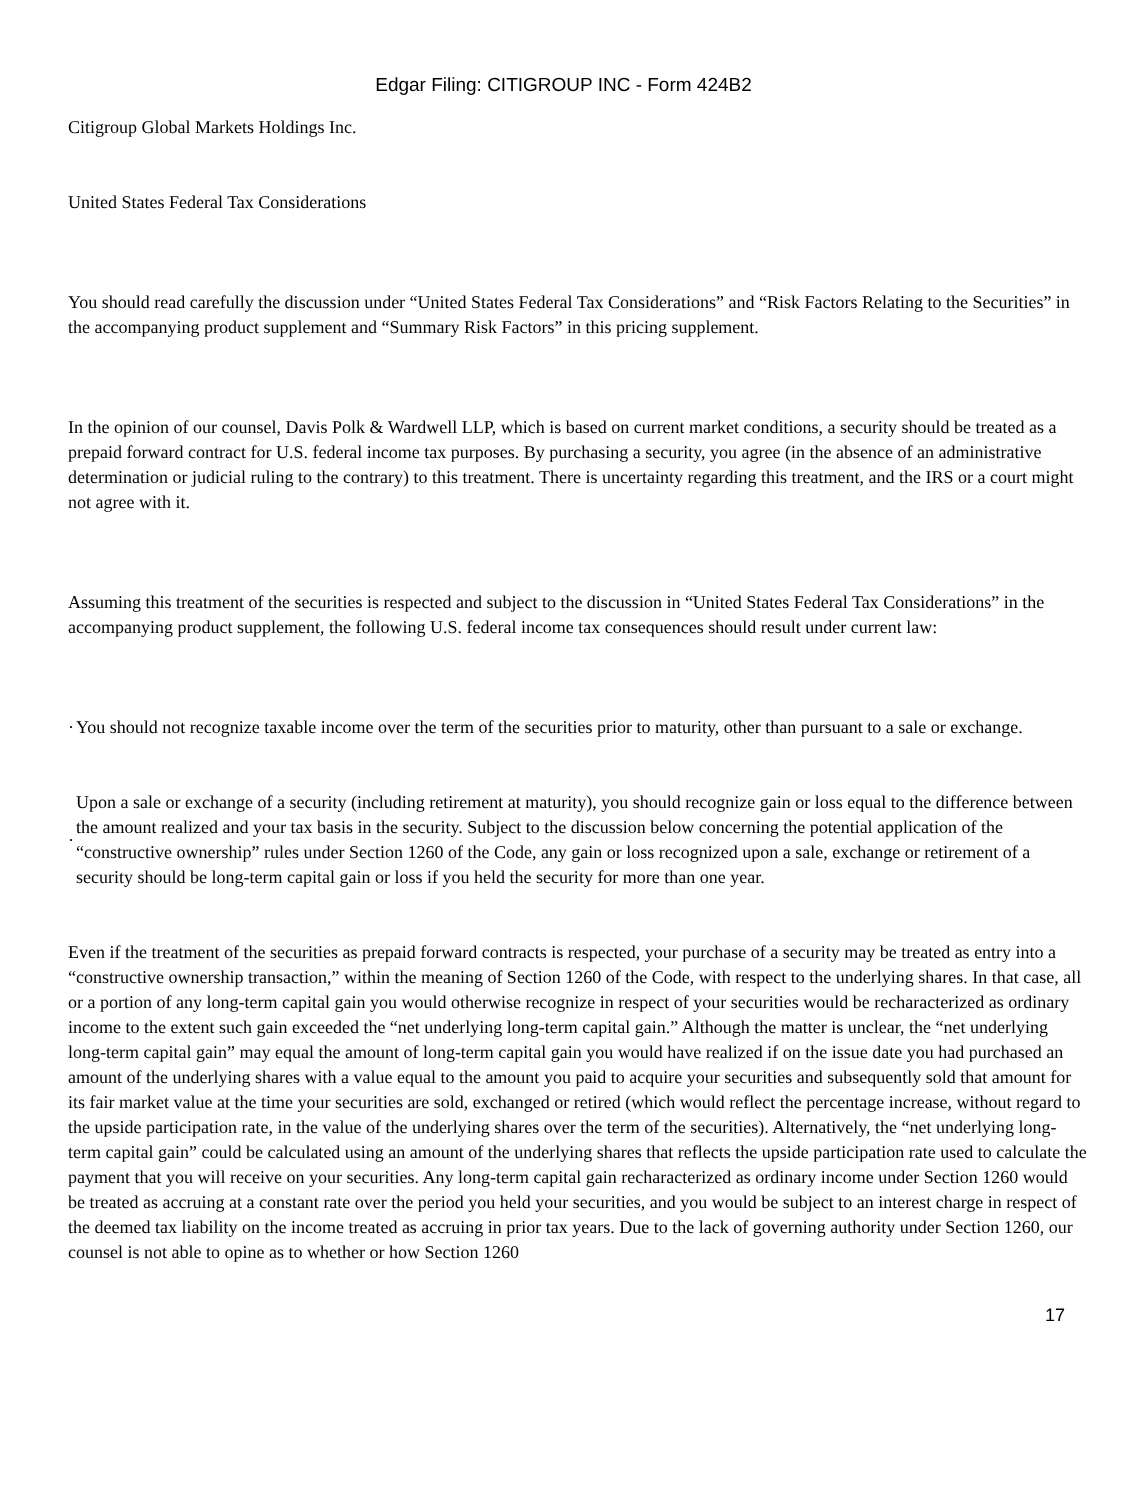Edgar Filing: CITIGROUP INC - Form 424B2
Citigroup Global Markets Holdings Inc.
United States Federal Tax Considerations
You should read carefully the discussion under “United States Federal Tax Considerations” and “Risk Factors Relating to the Securities” in the accompanying product supplement and “Summary Risk Factors” in this pricing supplement.
In the opinion of our counsel, Davis Polk & Wardwell LLP, which is based on current market conditions, a security should be treated as a prepaid forward contract for U.S. federal income tax purposes. By purchasing a security, you agree (in the absence of an administrative determination or judicial ruling to the contrary) to this treatment. There is uncertainty regarding this treatment, and the IRS or a court might not agree with it.
Assuming this treatment of the securities is respected and subject to the discussion in “United States Federal Tax Considerations” in the accompanying product supplement, the following U.S. federal income tax consequences should result under current law:
·
You should not recognize taxable income over the term of the securities prior to maturity, other than pursuant to a sale or exchange.
·
Upon a sale or exchange of a security (including retirement at maturity), you should recognize gain or loss equal to the difference between the amount realized and your tax basis in the security. Subject to the discussion below concerning the potential application of the “constructive ownership” rules under Section 1260 of the Code, any gain or loss recognized upon a sale, exchange or retirement of a security should be long-term capital gain or loss if you held the security for more than one year.
Even if the treatment of the securities as prepaid forward contracts is respected, your purchase of a security may be treated as entry into a “constructive ownership transaction,” within the meaning of Section 1260 of the Code, with respect to the underlying shares. In that case, all or a portion of any long-term capital gain you would otherwise recognize in respect of your securities would be recharacterized as ordinary income to the extent such gain exceeded the “net underlying long-term capital gain.” Although the matter is unclear, the “net underlying long-term capital gain” may equal the amount of long-term capital gain you would have realized if on the issue date you had purchased an amount of the underlying shares with a value equal to the amount you paid to acquire your securities and subsequently sold that amount for its fair market value at the time your securities are sold, exchanged or retired (which would reflect the percentage increase, without regard to the upside participation rate, in the value of the underlying shares over the term of the securities). Alternatively, the “net underlying long-term capital gain” could be calculated using an amount of the underlying shares that reflects the upside participation rate used to calculate the payment that you will receive on your securities. Any long-term capital gain recharacterized as ordinary income under Section 1260 would be treated as accruing at a constant rate over the period you held your securities, and you would be subject to an interest charge in respect of the deemed tax liability on the income treated as accruing in prior tax years. Due to the lack of governing authority under Section 1260, our counsel is not able to opine as to whether or how Section 1260
17